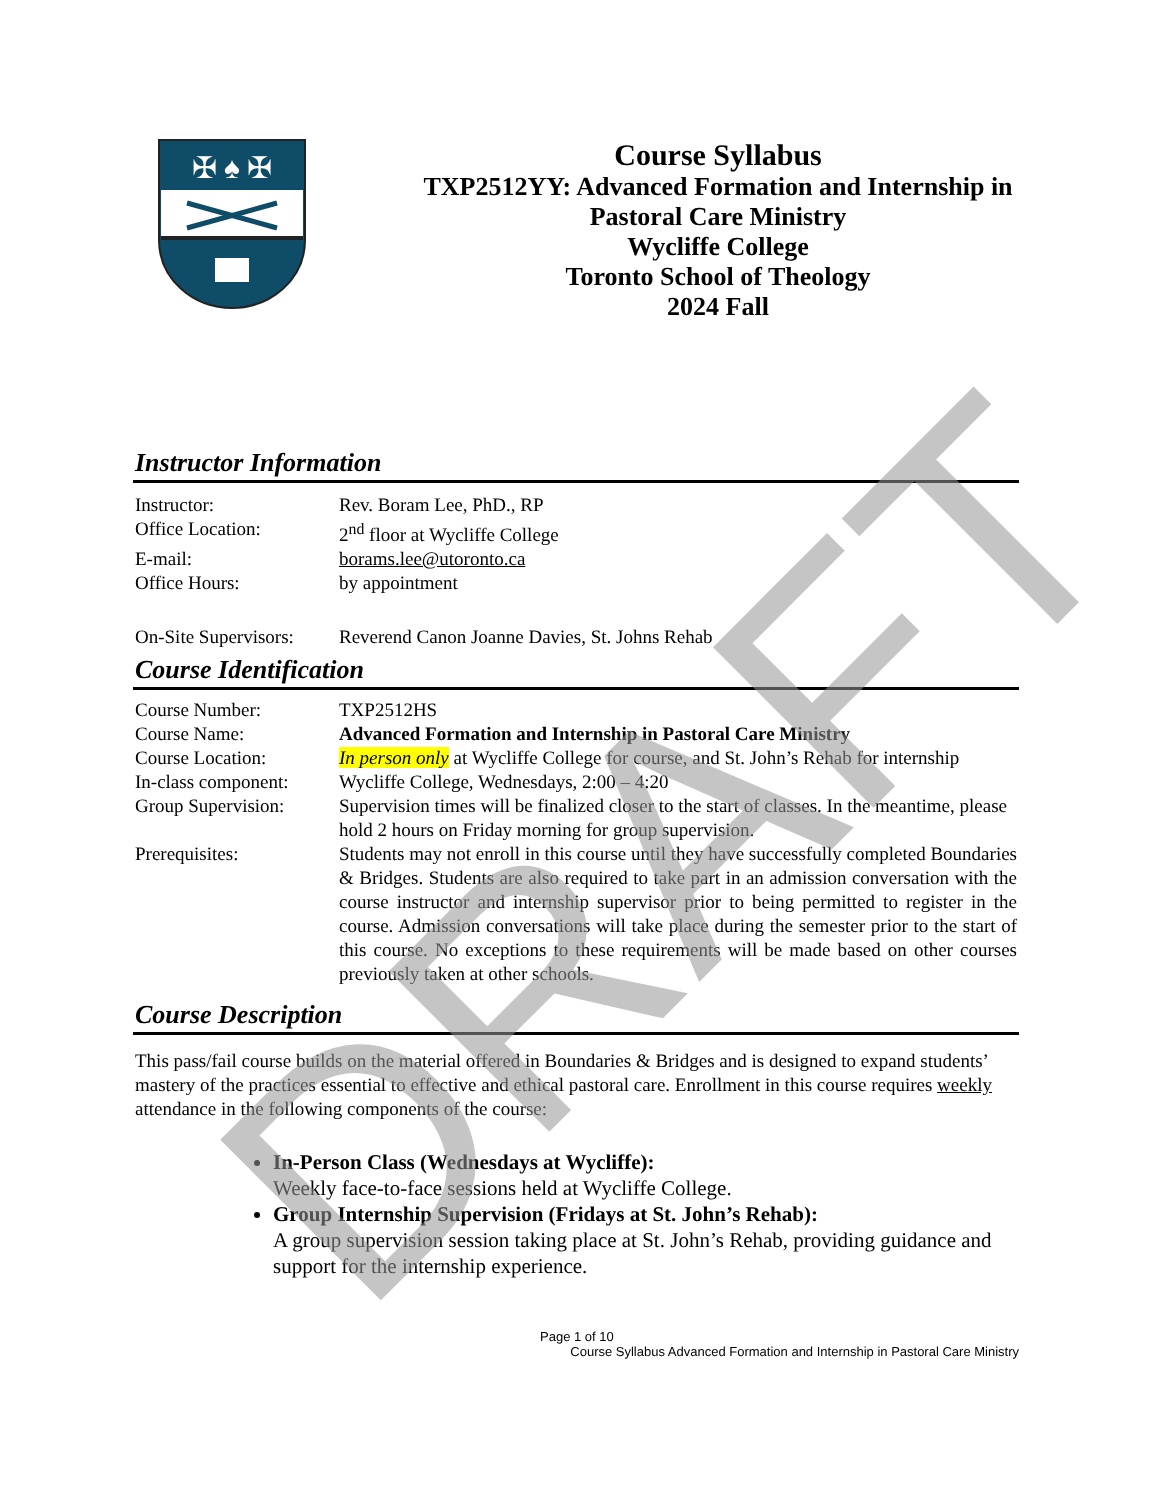✠ ♠ ✠
Course Syllabus
TXP2512YY: Advanced Formation and Internship in
Pastoral Care Ministry
Wycliffe College
Toronto School of Theology
2024 Fall
Instructor Information
| Instructor: | Rev. Boram Lee, PhD., RP |
| Office Location: | 2<sup>nd</sup> floor at Wycliffe College |
| E-mail: | borams.lee@utoronto.ca |
| Office Hours: | by appointment |
| On-Site Supervisors: | Reverend Canon Joanne Davies, St. Johns Rehab |
Course Identification
| Course Number: | TXP2512HS |
| Course Name: | Advanced Formation and Internship in Pastoral Care Ministry |
| Course Location: | In person only at Wycliffe College for course, and St. John’s Rehab for internship |
| In-class component: | Wycliffe College, Wednesdays, 2:00 – 4:20 |
| Group Supervision: | Supervision times will be finalized closer to the start of classes. In the meantime, please hold 2 hours on Friday morning for group supervision. |
| Prerequisites: | Students may not enroll in this course until they have successfully completed Boundaries & Bridges. Students are also required to take part in an admission conversation with the course instructor and internship supervisor prior to being permitted to register in the course. Admission conversations will take place during the semester prior to the start of this course. No exceptions to these requirements will be made based on other courses previously taken at other schools. |
Course Description
This pass/fail course builds on the material offered in Boundaries & Bridges and is designed to expand students’ mastery of the practices essential to effective and ethical pastoral care. Enrollment in this course requires weekly attendance in the following components of the course:
In-Person Class (Wednesdays at Wycliffe):
Weekly face-to-face sessions held at Wycliffe College.
Group Internship Supervision (Fridays at St. John’s Rehab):
A group supervision session taking place at St. John’s Rehab, providing guidance and support for the internship experience.
Page 1 of 10
Course Syllabus Advanced Formation and Internship in Pastoral Care Ministry
DRAFT